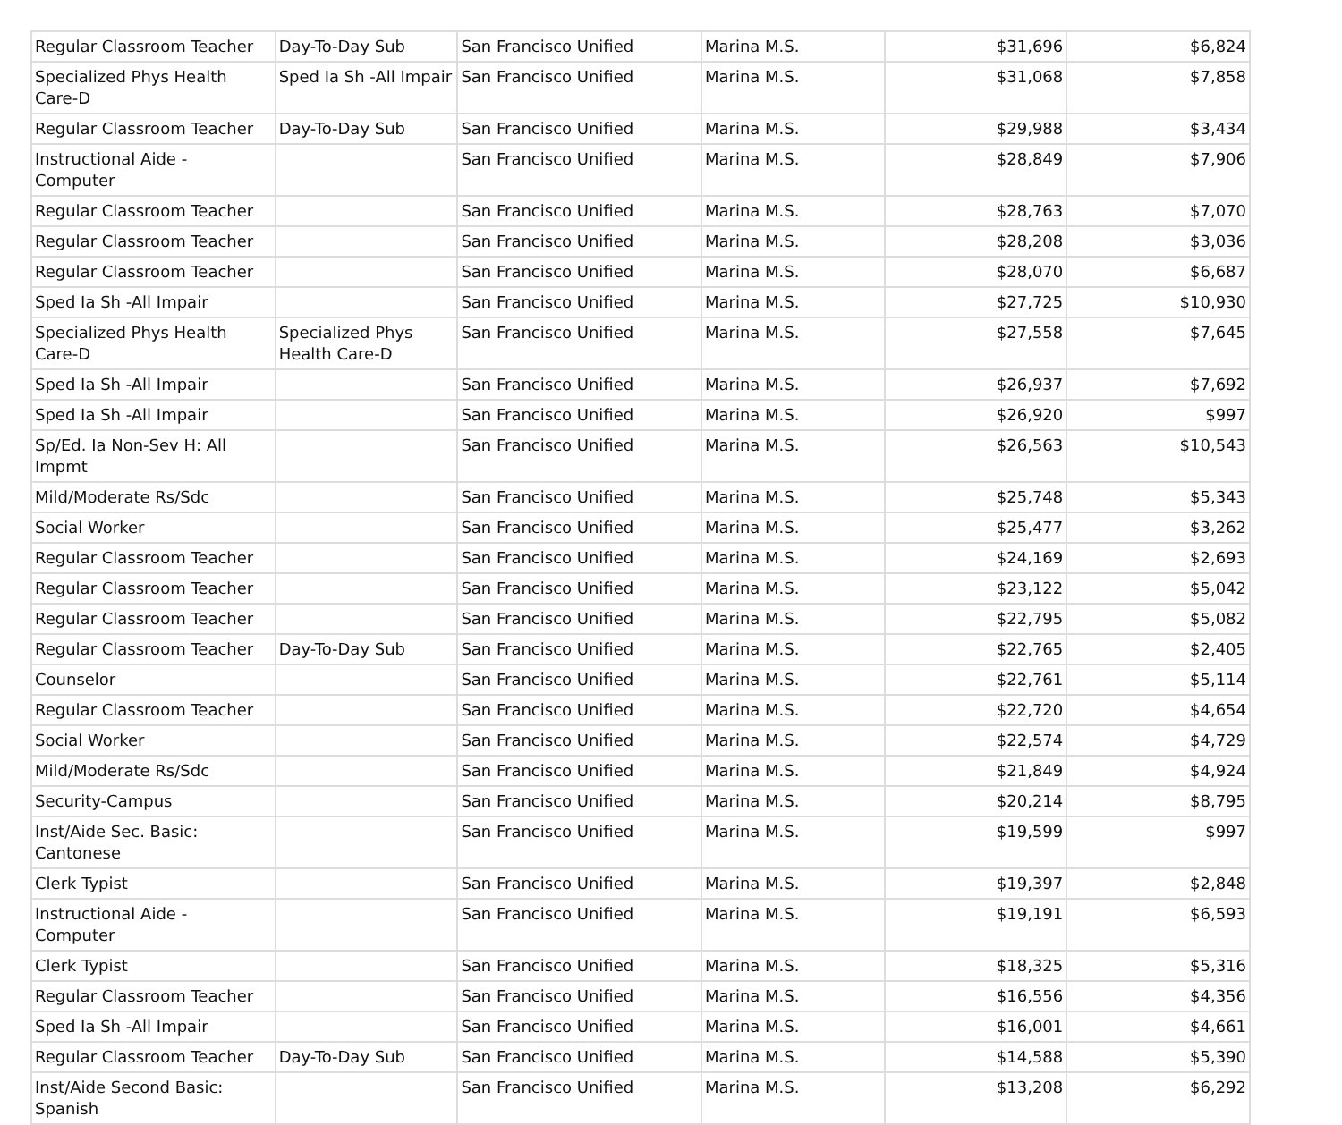| Regular Classroom Teacher | Day-To-Day Sub | San Francisco Unified | Marina M.S. | $31,696 | $6,824 |
| Specialized Phys Health Care-D | Sped Ia Sh -All Impair | San Francisco Unified | Marina M.S. | $31,068 | $7,858 |
| Regular Classroom Teacher | Day-To-Day Sub | San Francisco Unified | Marina M.S. | $29,988 | $3,434 |
| Instructional Aide - Computer | | San Francisco Unified | Marina M.S. | $28,849 | $7,906 |
| Regular Classroom Teacher | | San Francisco Unified | Marina M.S. | $28,763 | $7,070 |
| Regular Classroom Teacher | | San Francisco Unified | Marina M.S. | $28,208 | $3,036 |
| Regular Classroom Teacher | | San Francisco Unified | Marina M.S. | $28,070 | $6,687 |
| Sped Ia Sh -All Impair | | San Francisco Unified | Marina M.S. | $27,725 | $10,930 |
| Specialized Phys Health Care-D | Specialized Phys Health Care-D | San Francisco Unified | Marina M.S. | $27,558 | $7,645 |
| Sped Ia Sh -All Impair | | San Francisco Unified | Marina M.S. | $26,937 | $7,692 |
| Sped Ia Sh -All Impair | | San Francisco Unified | Marina M.S. | $26,920 | $997 |
| Sp/Ed. Ia Non-Sev H: All Impmt | | San Francisco Unified | Marina M.S. | $26,563 | $10,543 |
| Mild/Moderate Rs/Sdc | | San Francisco Unified | Marina M.S. | $25,748 | $5,343 |
| Social Worker | | San Francisco Unified | Marina M.S. | $25,477 | $3,262 |
| Regular Classroom Teacher | | San Francisco Unified | Marina M.S. | $24,169 | $2,693 |
| Regular Classroom Teacher | | San Francisco Unified | Marina M.S. | $23,122 | $5,042 |
| Regular Classroom Teacher | | San Francisco Unified | Marina M.S. | $22,795 | $5,082 |
| Regular Classroom Teacher | Day-To-Day Sub | San Francisco Unified | Marina M.S. | $22,765 | $2,405 |
| Counselor | | San Francisco Unified | Marina M.S. | $22,761 | $5,114 |
| Regular Classroom Teacher | | San Francisco Unified | Marina M.S. | $22,720 | $4,654 |
| Social Worker | | San Francisco Unified | Marina M.S. | $22,574 | $4,729 |
| Mild/Moderate Rs/Sdc | | San Francisco Unified | Marina M.S. | $21,849 | $4,924 |
| Security-Campus | | San Francisco Unified | Marina M.S. | $20,214 | $8,795 |
| Inst/Aide Sec. Basic: Cantonese | | San Francisco Unified | Marina M.S. | $19,599 | $997 |
| Clerk Typist | | San Francisco Unified | Marina M.S. | $19,397 | $2,848 |
| Instructional Aide - Computer | | San Francisco Unified | Marina M.S. | $19,191 | $6,593 |
| Clerk Typist | | San Francisco Unified | Marina M.S. | $18,325 | $5,316 |
| Regular Classroom Teacher | | San Francisco Unified | Marina M.S. | $16,556 | $4,356 |
| Sped Ia Sh -All Impair | | San Francisco Unified | Marina M.S. | $16,001 | $4,661 |
| Regular Classroom Teacher | Day-To-Day Sub | San Francisco Unified | Marina M.S. | $14,588 | $5,390 |
| Inst/Aide Second Basic: Spanish | | San Francisco Unified | Marina M.S. | $13,208 | $6,292 |